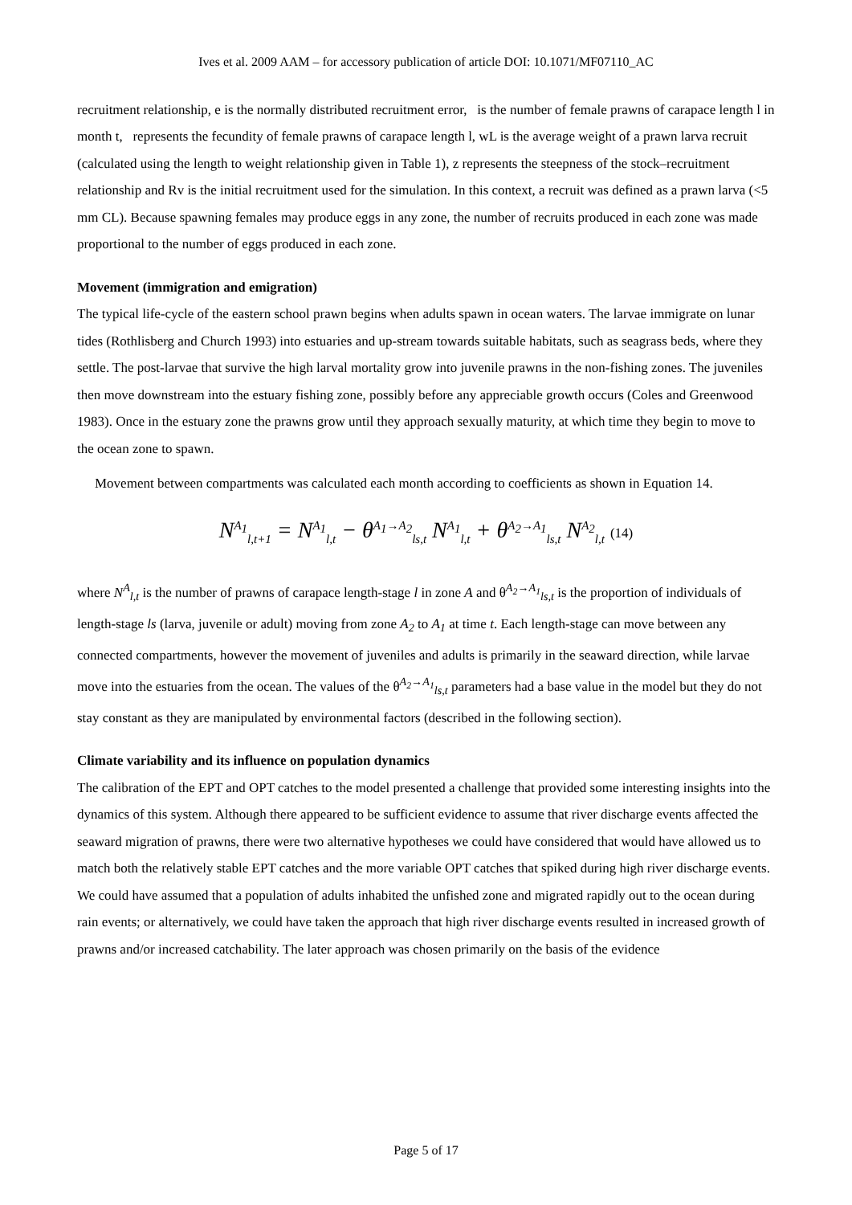Ives et al. 2009 AAM – for accessory publication of article DOI: 10.1071/MF07110_AC
recruitment relationship, e is the normally distributed recruitment error, is the number of female prawns of carapace length l in month t, represents the fecundity of female prawns of carapace length l, wL is the average weight of a prawn larva recruit (calculated using the length to weight relationship given in Table 1), z represents the steepness of the stock–recruitment relationship and Rv is the initial recruitment used for the simulation. In this context, a recruit was defined as a prawn larva (<5 mm CL). Because spawning females may produce eggs in any zone, the number of recruits produced in each zone was made proportional to the number of eggs produced in each zone.
Movement (immigration and emigration)
The typical life-cycle of the eastern school prawn begins when adults spawn in ocean waters. The larvae immigrate on lunar tides (Rothlisberg and Church 1993) into estuaries and up-stream towards suitable habitats, such as seagrass beds, where they settle. The post-larvae that survive the high larval mortality grow into juvenile prawns in the non-fishing zones. The juveniles then move downstream into the estuary fishing zone, possibly before any appreciable growth occurs (Coles and Greenwood 1983). Once in the estuary zone the prawns grow until they approach sexually maturity, at which time they begin to move to the ocean zone to spawn.
Movement between compartments was calculated each month according to coefficients as shown in Equation 14.
N<sup>A<sub>1</sub></sup><sub>l,t+1</sub> = N<sup>A<sub>1</sub></sup><sub>l,t</sub> − θ<sup>A<sub>1</sub>→A<sub>2</sub></sup><sub>ls,t</sub> N<sup>A<sub>1</sub></sup><sub>l,t</sub> + θ<sup>A<sub>2</sub>→A<sub>1</sub></sup><sub>ls,t</sub> N<sup>A<sub>2</sub></sup><sub>l,t</sub> (14)
where N<sup>A</sup><sub>l,t</sub> is the number of prawns of carapace length-stage l in zone A and θ<sup>A<sub>2</sub>→A<sub>1</sub></sup><sub>ls,t</sub> is the proportion of individuals of length-stage ls (larva, juvenile or adult) moving from zone A<sub>2</sub> to A<sub>1</sub> at time t. Each length-stage can move between any connected compartments, however the movement of juveniles and adults is primarily in the seaward direction, while larvae move into the estuaries from the ocean. The values of the θ<sup>A<sub>2</sub>→A<sub>1</sub></sup><sub>ls,t</sub> parameters had a base value in the model but they do not stay constant as they are manipulated by environmental factors (described in the following section).
Climate variability and its influence on population dynamics
The calibration of the EPT and OPT catches to the model presented a challenge that provided some interesting insights into the dynamics of this system. Although there appeared to be sufficient evidence to assume that river discharge events affected the seaward migration of prawns, there were two alternative hypotheses we could have considered that would have allowed us to match both the relatively stable EPT catches and the more variable OPT catches that spiked during high river discharge events. We could have assumed that a population of adults inhabited the unfished zone and migrated rapidly out to the ocean during rain events; or alternatively, we could have taken the approach that high river discharge events resulted in increased growth of prawns and/or increased catchability. The later approach was chosen primarily on the basis of the evidence
Page 5 of 17